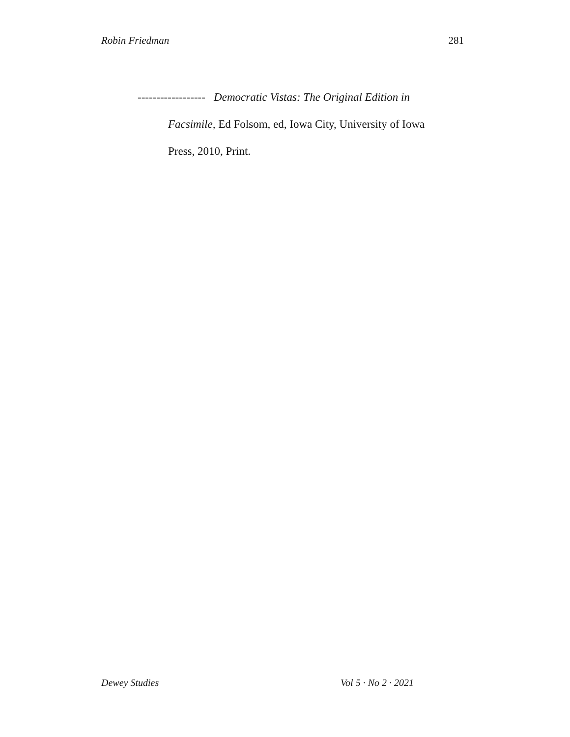Robin Friedman 281
------------------ Democratic Vistas: The Original Edition in Facsimile, Ed Folsom, ed, Iowa City, University of Iowa Press, 2010, Print.
Dewey Studies Vol 5 · No 2 · 2021